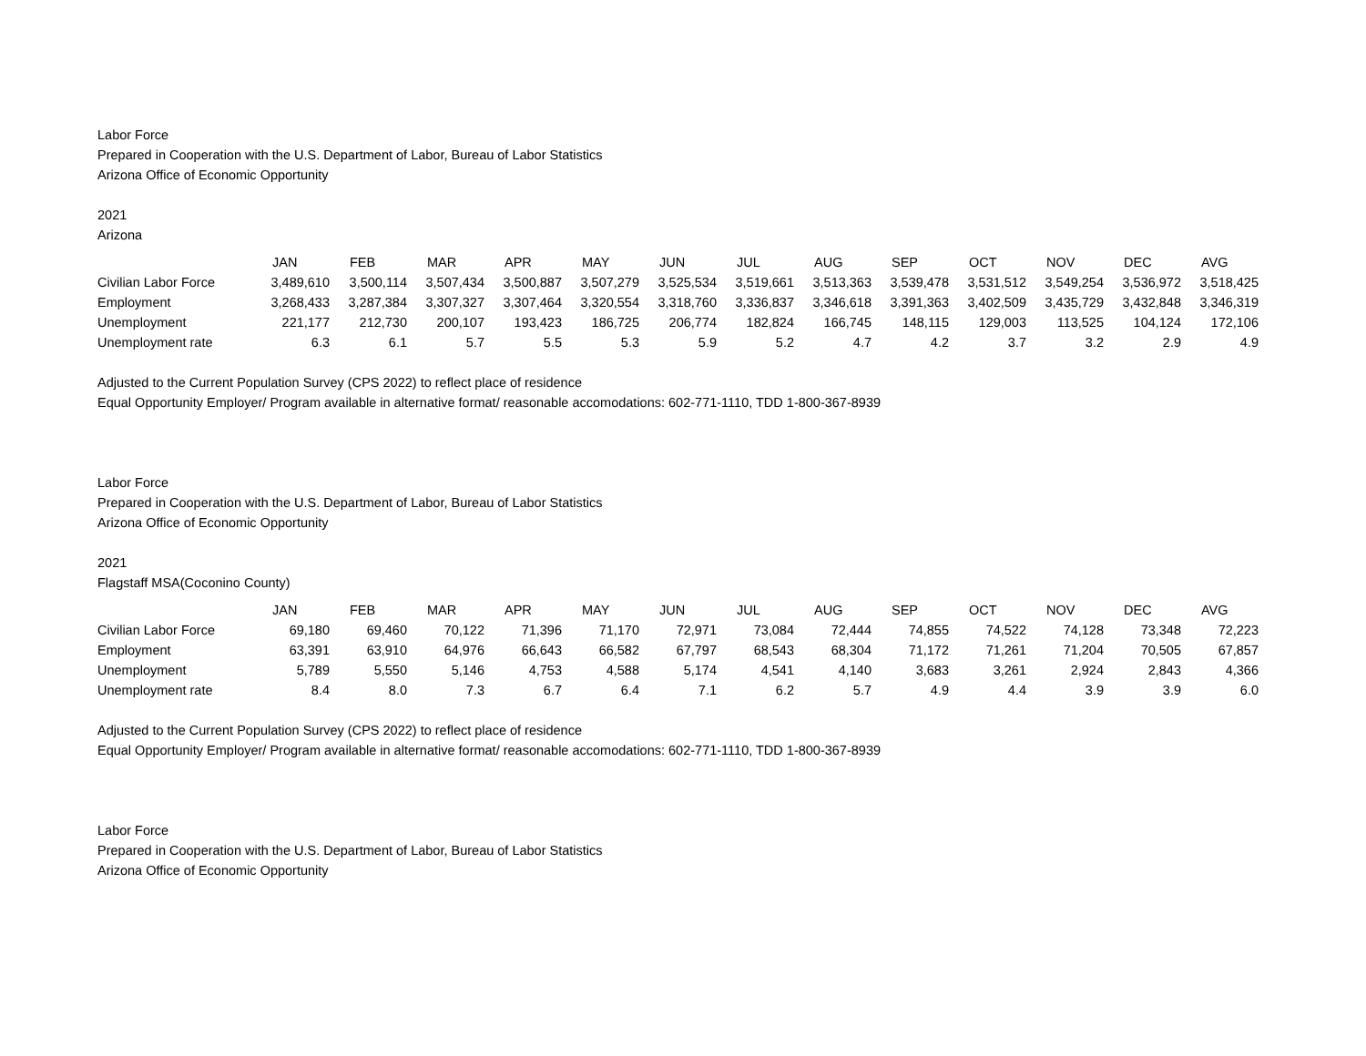Labor Force
Prepared in Cooperation with the U.S. Department of Labor, Bureau of Labor Statistics
Arizona Office of Economic Opportunity
2021
Arizona
| | JAN | FEB | MAR | APR | MAY | JUN | JUL | AUG | SEP | OCT | NOV | DEC | AVG |
| --- | --- | --- | --- | --- | --- | --- | --- | --- | --- | --- | --- | --- | --- |
| Civilian Labor Force | 3,489,610 | 3,500,114 | 3,507,434 | 3,500,887 | 3,507,279 | 3,525,534 | 3,519,661 | 3,513,363 | 3,539,478 | 3,531,512 | 3,549,254 | 3,536,972 | 3,518,425 |
| Employment | 3,268,433 | 3,287,384 | 3,307,327 | 3,307,464 | 3,320,554 | 3,318,760 | 3,336,837 | 3,346,618 | 3,391,363 | 3,402,509 | 3,435,729 | 3,432,848 | 3,346,319 |
| Unemployment | 221,177 | 212,730 | 200,107 | 193,423 | 186,725 | 206,774 | 182,824 | 166,745 | 148,115 | 129,003 | 113,525 | 104,124 | 172,106 |
| Unemployment rate | 6.3 | 6.1 | 5.7 | 5.5 | 5.3 | 5.9 | 5.2 | 4.7 | 4.2 | 3.7 | 3.2 | 2.9 | 4.9 |
Adjusted to the Current Population Survey (CPS 2022) to reflect place of residence
Equal Opportunity Employer/ Program available in alternative format/ reasonable accomodations: 602-771-1110, TDD 1-800-367-8939
Labor Force
Prepared in Cooperation with the U.S. Department of Labor, Bureau of Labor Statistics
Arizona Office of Economic Opportunity
2021
Flagstaff MSA(Coconino County)
| | JAN | FEB | MAR | APR | MAY | JUN | JUL | AUG | SEP | OCT | NOV | DEC | AVG |
| --- | --- | --- | --- | --- | --- | --- | --- | --- | --- | --- | --- | --- | --- |
| Civilian Labor Force | 69,180 | 69,460 | 70,122 | 71,396 | 71,170 | 72,971 | 73,084 | 72,444 | 74,855 | 74,522 | 74,128 | 73,348 | 72,223 |
| Employment | 63,391 | 63,910 | 64,976 | 66,643 | 66,582 | 67,797 | 68,543 | 68,304 | 71,172 | 71,261 | 71,204 | 70,505 | 67,857 |
| Unemployment | 5,789 | 5,550 | 5,146 | 4,753 | 4,588 | 5,174 | 4,541 | 4,140 | 3,683 | 3,261 | 2,924 | 2,843 | 4,366 |
| Unemployment rate | 8.4 | 8.0 | 7.3 | 6.7 | 6.4 | 7.1 | 6.2 | 5.7 | 4.9 | 4.4 | 3.9 | 3.9 | 6.0 |
Adjusted to the Current Population Survey (CPS 2022) to reflect place of residence
Equal Opportunity Employer/ Program available in alternative format/ reasonable accomodations: 602-771-1110, TDD 1-800-367-8939
Labor Force
Prepared in Cooperation with the U.S. Department of Labor, Bureau of Labor Statistics
Arizona Office of Economic Opportunity